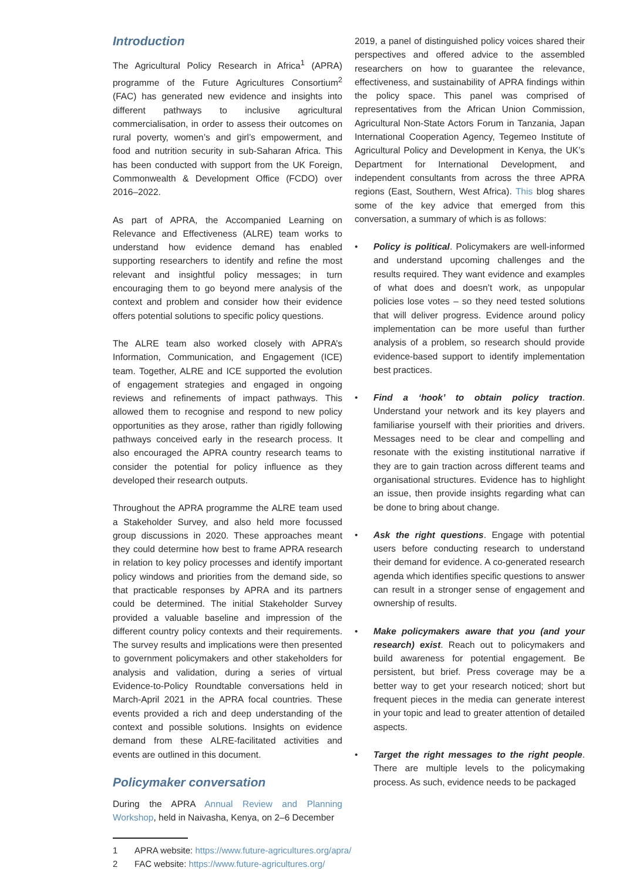Introduction
The Agricultural Policy Research in Africa<sup>1</sup> (APRA) programme of the Future Agricultures Consortium<sup>2</sup> (FAC) has generated new evidence and insights into different pathways to inclusive agricultural commercialisation, in order to assess their outcomes on rural poverty, women’s and girl’s empowerment, and food and nutrition security in sub-Saharan Africa. This has been conducted with support from the UK Foreign, Commonwealth & Development Office (FCDO) over 2016–2022.
As part of APRA, the Accompanied Learning on Relevance and Effectiveness (ALRE) team works to understand how evidence demand has enabled supporting researchers to identify and refine the most relevant and insightful policy messages; in turn encouraging them to go beyond mere analysis of the context and problem and consider how their evidence offers potential solutions to specific policy questions.
The ALRE team also worked closely with APRA’s Information, Communication, and Engagement (ICE) team. Together, ALRE and ICE supported the evolution of engagement strategies and engaged in ongoing reviews and refinements of impact pathways. This allowed them to recognise and respond to new policy opportunities as they arose, rather than rigidly following pathways conceived early in the research process. It also encouraged the APRA country research teams to consider the potential for policy influence as they developed their research outputs.
Throughout the APRA programme the ALRE team used a Stakeholder Survey, and also held more focussed group discussions in 2020. These approaches meant they could determine how best to frame APRA research in relation to key policy processes and identify important policy windows and priorities from the demand side, so that practicable responses by APRA and its partners could be determined. The initial Stakeholder Survey provided a valuable baseline and impression of the different country policy contexts and their requirements. The survey results and implications were then presented to government policymakers and other stakeholders for analysis and validation, during a series of virtual Evidence-to-Policy Roundtable conversations held in March-April 2021 in the APRA focal countries. These events provided a rich and deep understanding of the context and possible solutions. Insights on evidence demand from these ALRE-facilitated activities and events are outlined in this document.
Policymaker conversation
During the APRA Annual Review and Planning Workshop, held in Naivasha, Kenya, on 2–6 December
2019, a panel of distinguished policy voices shared their perspectives and offered advice to the assembled researchers on how to guarantee the relevance, effectiveness, and sustainability of APRA findings within the policy space. This panel was comprised of representatives from the African Union Commission, Agricultural Non-State Actors Forum in Tanzania, Japan International Cooperation Agency, Tegemeo Institute of Agricultural Policy and Development in Kenya, the UK’s Department for International Development, and independent consultants from across the three APRA regions (East, Southern, West Africa). This blog shares some of the key advice that emerged from this conversation, a summary of which is as follows:
• Policy is political. Policymakers are well-informed and understand upcoming challenges and the results required. They want evidence and examples of what does and doesn’t work, as unpopular policies lose votes – so they need tested solutions that will deliver progress. Evidence around policy implementation can be more useful than further analysis of a problem, so research should provide evidence-based support to identify implementation best practices.
• Find a ‘hook’ to obtain policy traction. Understand your network and its key players and familiarise yourself with their priorities and drivers. Messages need to be clear and compelling and resonate with the existing institutional narrative if they are to gain traction across different teams and organisational structures. Evidence has to highlight an issue, then provide insights regarding what can be done to bring about change.
• Ask the right questions. Engage with potential users before conducting research to understand their demand for evidence. A co-generated research agenda which identifies specific questions to answer can result in a stronger sense of engagement and ownership of results.
• Make policymakers aware that you (and your research) exist. Reach out to policymakers and build awareness for potential engagement. Be persistent, but brief. Press coverage may be a better way to get your research noticed; short but frequent pieces in the media can generate interest in your topic and lead to greater attention of detailed aspects.
• Target the right messages to the right people. There are multiple levels to the policymaking process. As such, evidence needs to be packaged
1 APRA website: https://www.future-agricultures.org/apra/
2 FAC website: https://www.future-agricultures.org/